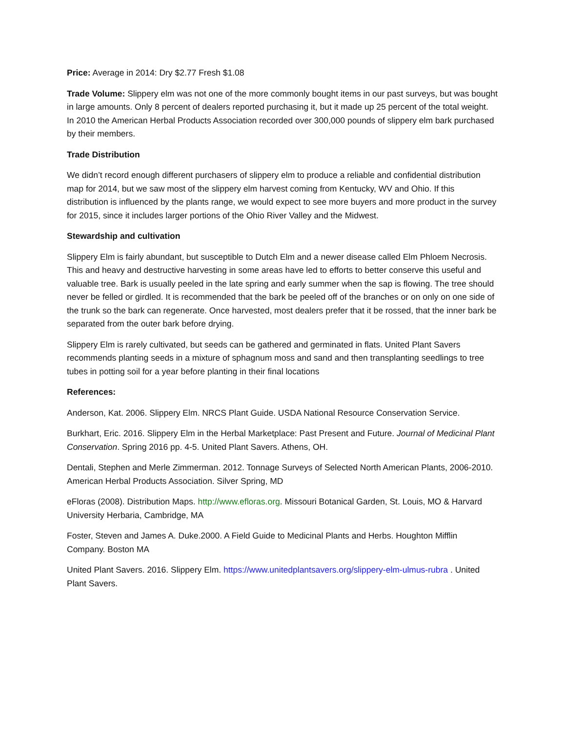Price: Average in 2014: Dry $2.77 Fresh $1.08
Trade Volume: Slippery elm was not one of the more commonly bought items in our past surveys, but was bought in large amounts. Only 8 percent of dealers reported purchasing it, but it made up 25 percent of the total weight. In 2010 the American Herbal Products Association recorded over 300,000 pounds of slippery elm bark purchased by their members.
Trade Distribution
We didn’t record enough different purchasers of slippery elm to produce a reliable and confidential distribution map for 2014, but we saw most of the slippery elm harvest coming from Kentucky, WV and Ohio. If this distribution is influenced by the plants range, we would expect to see more buyers and more product in the survey for 2015, since it includes larger portions of the Ohio River Valley and the Midwest.
Stewardship and cultivation
Slippery Elm is fairly abundant, but susceptible to Dutch Elm and a newer disease called Elm Phloem Necrosis. This and heavy and destructive harvesting in some areas have led to efforts to better conserve this useful and valuable tree. Bark is usually peeled in the late spring and early summer when the sap is flowing. The tree should never be felled or girdled. It is recommended that the bark be peeled off of the branches or on only on one side of the trunk so the bark can regenerate. Once harvested, most dealers prefer that it be rossed, that the inner bark be separated from the outer bark before drying.
Slippery Elm is rarely cultivated, but seeds can be gathered and germinated in flats. United Plant Savers recommends planting seeds in a mixture of sphagnum moss and sand and then transplanting seedlings to tree tubes in potting soil for a year before planting in their final locations
References:
Anderson, Kat. 2006. Slippery Elm. NRCS Plant Guide. USDA National Resource Conservation Service.
Burkhart, Eric. 2016. Slippery Elm in the Herbal Marketplace: Past Present and Future. Journal of Medicinal Plant Conservation. Spring 2016 pp. 4-5. United Plant Savers. Athens, OH.
Dentali, Stephen and Merle Zimmerman. 2012. Tonnage Surveys of Selected North American Plants, 2006-2010. American Herbal Products Association. Silver Spring, MD
eFloras (2008). Distribution Maps. http://www.efloras.org. Missouri Botanical Garden, St. Louis, MO & Harvard University Herbaria, Cambridge, MA
Foster, Steven and James A. Duke.2000. A Field Guide to Medicinal Plants and Herbs. Houghton Mifflin Company. Boston MA
United Plant Savers. 2016. Slippery Elm. https://www.unitedplantsavers.org/slippery-elm-ulmus-rubra . United Plant Savers.